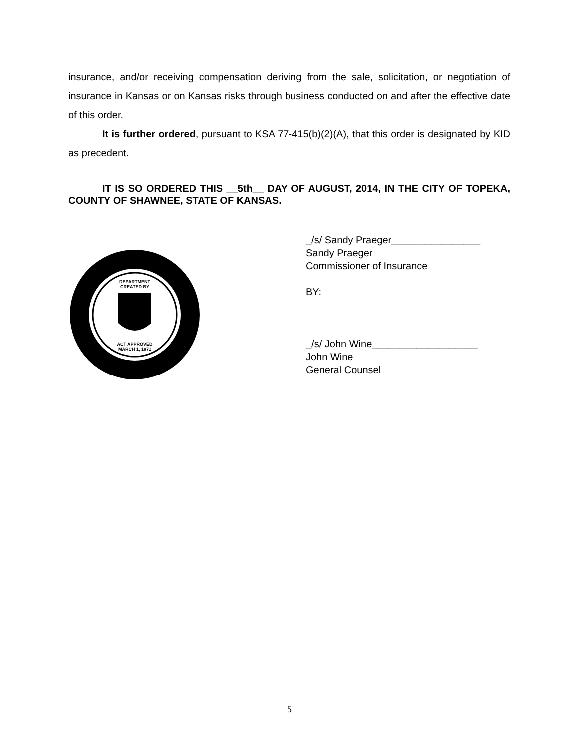insurance, and/or receiving compensation deriving from the sale, solicitation, or negotiation of insurance in Kansas or on Kansas risks through business conducted on and after the effective date of this order.
It is further ordered, pursuant to KSA 77-415(b)(2)(A), that this order is designated by KID as precedent.
IT IS SO ORDERED THIS __5th__ DAY OF AUGUST, 2014, IN THE CITY OF TOPEKA, COUNTY OF SHAWNEE, STATE OF KANSAS.
DEPARTMENT
CREATED BY
ACT APPROVED
MARCH 1, 1871
_/s/ Sandy Praeger________________
Sandy Praeger
Commissioner of Insurance
BY:
_/s/ John Wine___________________
John Wine
General Counsel
5